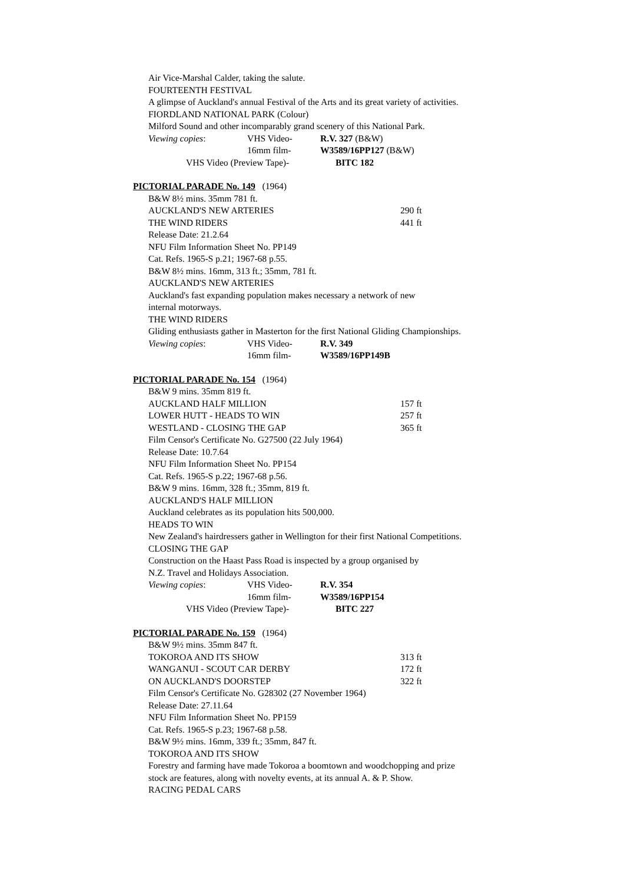Air Vice-Marshal Calder, taking the salute.
FOURTEENTH FESTIVAL
A glimpse of Auckland's annual Festival of the Arts and its great variety of activities.
FIORDLAND NATIONAL PARK (Colour)
Milford Sound and other incomparably grand scenery of this National Park.
Viewing copies: VHS Video- R.V. 327 (B&W)
16mm film- W3589/16PP127 (B&W)
VHS Video (Preview Tape)- BITC 182
PICTORIAL PARADE No. 149 (1964)
B&W 8½ mins. 35mm 781 ft.
AUCKLAND'S NEW ARTERIES 290 ft
THE WIND RIDERS 441 ft
Release Date: 21.2.64
NFU Film Information Sheet No. PP149
Cat. Refs. 1965-S p.21; 1967-68 p.55.
B&W 8½ mins. 16mm, 313 ft.; 35mm, 781 ft.
AUCKLAND'S NEW ARTERIES
Auckland's fast expanding population makes necessary a network of new
internal motorways.
THE WIND RIDERS
Gliding enthusiasts gather in Masterton for the first National Gliding Championships.
Viewing copies: VHS Video- R.V. 349
16mm film- W3589/16PP149B
PICTORIAL PARADE No. 154 (1964)
B&W 9 mins. 35mm 819 ft.
AUCKLAND HALF MILLION 157 ft
LOWER HUTT - HEADS TO WIN 257 ft
WESTLAND - CLOSING THE GAP 365 ft
Film Censor's Certificate No. G27500 (22 July 1964)
Release Date: 10.7.64
NFU Film Information Sheet No. PP154
Cat. Refs. 1965-S p.22; 1967-68 p.56.
B&W 9 mins. 16mm, 328 ft.; 35mm, 819 ft.
AUCKLAND'S HALF MILLION
Auckland celebrates as its population hits 500,000.
HEADS TO WIN
New Zealand's hairdressers gather in Wellington for their first National Competitions.
CLOSING THE GAP
Construction on the Haast Pass Road is inspected by a group organised by
N.Z. Travel and Holidays Association.
Viewing copies: VHS Video- R.V. 354
16mm film- W3589/16PP154
VHS Video (Preview Tape)- BITC 227
PICTORIAL PARADE No. 159 (1964)
B&W 9½ mins. 35mm 847 ft.
TOKOROA AND ITS SHOW 313 ft
WANGANUI - SCOUT CAR DERBY 172 ft
ON AUCKLAND'S DOORSTEP 322 ft
Film Censor's Certificate No. G28302 (27 November 1964)
Release Date: 27.11.64
NFU Film Information Sheet No. PP159
Cat. Refs. 1965-S p.23; 1967-68 p.58.
B&W 9½ mins. 16mm, 339 ft.; 35mm, 847 ft.
TOKOROA AND ITS SHOW
Forestry and farming have made Tokoroa a boomtown and woodchopping and prize
stock are features, along with novelty events, at its annual A. & P. Show.
RACING PEDAL CARS